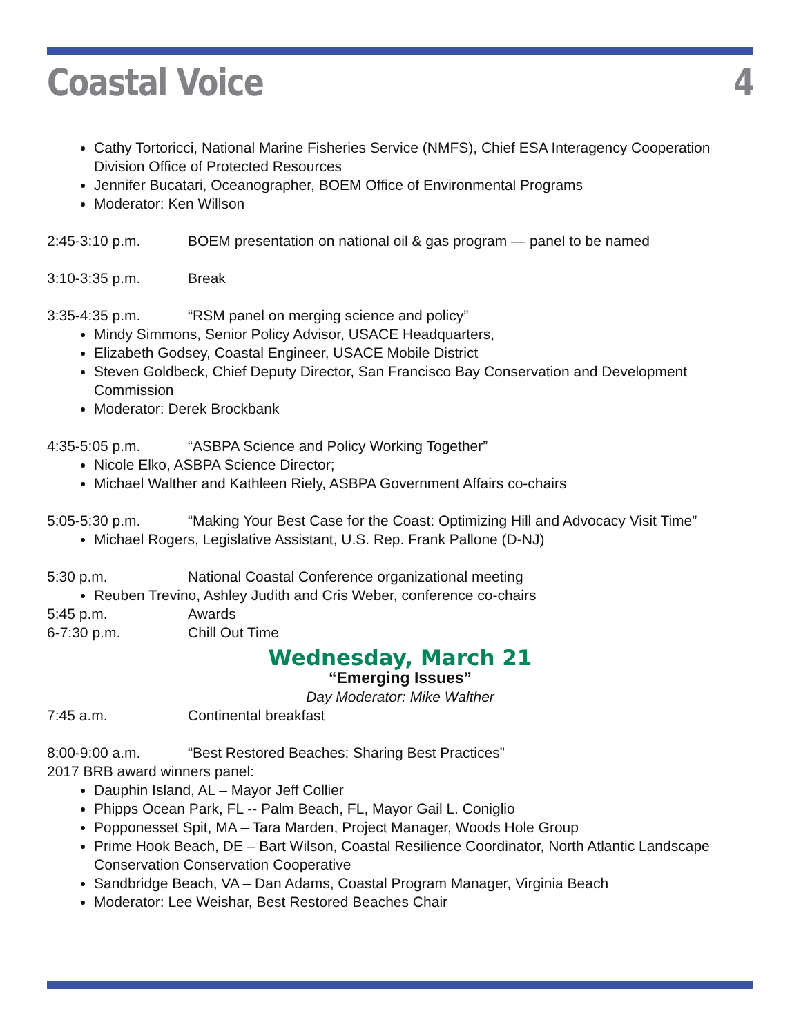Coastal Voice 4
Cathy Tortoricci, National Marine Fisheries Service (NMFS), Chief ESA Interagency Cooperation Division Office of Protected Resources
Jennifer Bucatari, Oceanographer, BOEM Office of Environmental Programs
Moderator: Ken Willson
2:45-3:10 p.m. BOEM presentation on national oil & gas program — panel to be named
3:10-3:35 p.m. Break
3:35-4:35 p.m. “RSM panel on merging science and policy”
Mindy Simmons, Senior Policy Advisor, USACE Headquarters,
Elizabeth Godsey, Coastal Engineer, USACE Mobile District
Steven Goldbeck, Chief Deputy Director, San Francisco Bay Conservation and Development Commission
Moderator: Derek Brockbank
4:35-5:05 p.m. “ASBPA Science and Policy Working Together”
Nicole Elko, ASBPA Science Director;
Michael Walther and Kathleen Riely, ASBPA Government Affairs co-chairs
5:05-5:30 p.m. “Making Your Best Case for the Coast: Optimizing Hill and Advocacy Visit Time”
Michael Rogers, Legislative Assistant, U.S. Rep. Frank Pallone (D-NJ)
5:30 p.m. National Coastal Conference organizational meeting
Reuben Trevino, Ashley Judith and Cris Weber, conference co-chairs
5:45 p.m. Awards
6-7:30 p.m. Chill Out Time
Wednesday, March 21
“Emerging Issues”
Day Moderator: Mike Walther
7:45 a.m. Continental breakfast
8:00-9:00 a.m. “Best Restored Beaches: Sharing Best Practices”
2017 BRB award winners panel:
Dauphin Island, AL – Mayor Jeff Collier
Phipps Ocean Park, FL -- Palm Beach, FL, Mayor Gail L. Coniglio
Popponesset Spit, MA – Tara Marden, Project Manager, Woods Hole Group
Prime Hook Beach, DE – Bart Wilson, Coastal Resilience Coordinator, North Atlantic Landscape Conservation Conservation Cooperative
Sandbridge Beach, VA – Dan Adams, Coastal Program Manager, Virginia Beach
Moderator: Lee Weishar, Best Restored Beaches Chair